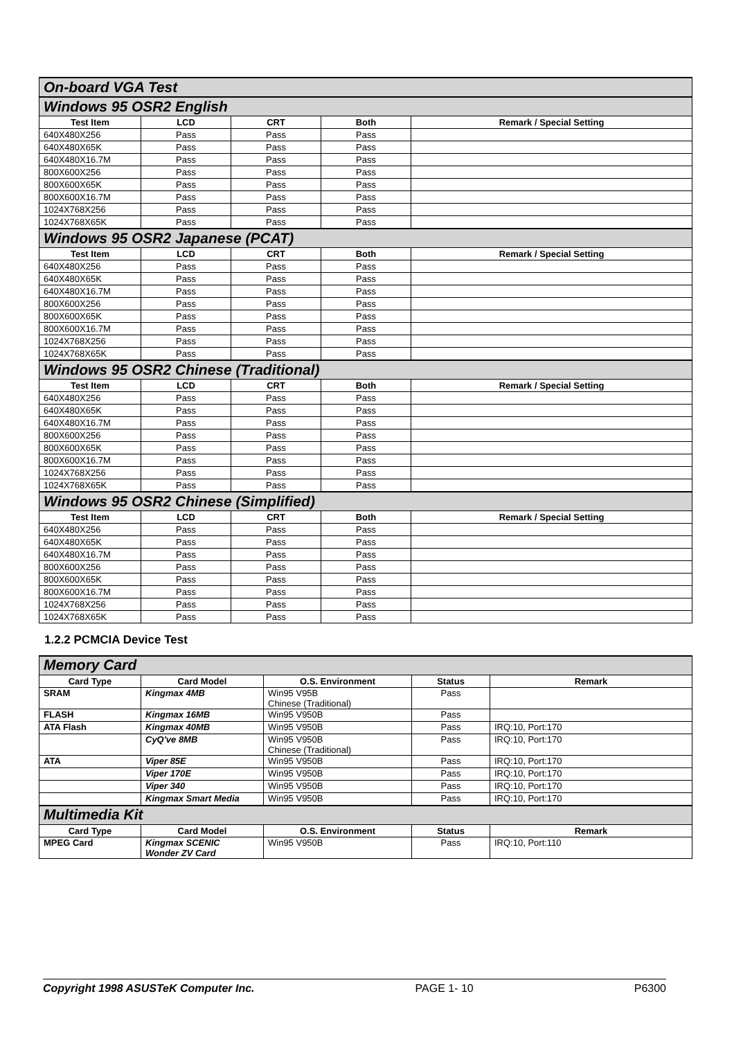| On-board VGA Test | | | | |
| Windows 95 OSR2 English | | | | |
| Test Item | LCD | CRT | Both | Remark / Special Setting |
| 640X480X256 | Pass | Pass | Pass | |
| 640X480X65K | Pass | Pass | Pass | |
| 640X480X16.7M | Pass | Pass | Pass | |
| 800X600X256 | Pass | Pass | Pass | |
| 800X600X65K | Pass | Pass | Pass | |
| 800X600X16.7M | Pass | Pass | Pass | |
| 1024X768X256 | Pass | Pass | Pass | |
| 1024X768X65K | Pass | Pass | Pass | |
| Windows 95 OSR2 Japanese (PCAT) | | | | |
| Test Item | LCD | CRT | Both | Remark / Special Setting |
| 640X480X256 | Pass | Pass | Pass | |
| 640X480X65K | Pass | Pass | Pass | |
| 640X480X16.7M | Pass | Pass | Pass | |
| 800X600X256 | Pass | Pass | Pass | |
| 800X600X65K | Pass | Pass | Pass | |
| 800X600X16.7M | Pass | Pass | Pass | |
| 1024X768X256 | Pass | Pass | Pass | |
| 1024X768X65K | Pass | Pass | Pass | |
| Windows 95 OSR2 Chinese (Traditional) | | | | |
| Test Item | LCD | CRT | Both | Remark / Special Setting |
| 640X480X256 | Pass | Pass | Pass | |
| 640X480X65K | Pass | Pass | Pass | |
| 640X480X16.7M | Pass | Pass | Pass | |
| 800X600X256 | Pass | Pass | Pass | |
| 800X600X65K | Pass | Pass | Pass | |
| 800X600X16.7M | Pass | Pass | Pass | |
| 1024X768X256 | Pass | Pass | Pass | |
| 1024X768X65K | Pass | Pass | Pass | |
| Windows 95 OSR2 Chinese (Simplified) | | | | |
| Test Item | LCD | CRT | Both | Remark / Special Setting |
| 640X480X256 | Pass | Pass | Pass | |
| 640X480X65K | Pass | Pass | Pass | |
| 640X480X16.7M | Pass | Pass | Pass | |
| 800X600X256 | Pass | Pass | Pass | |
| 800X600X65K | Pass | Pass | Pass | |
| 800X600X16.7M | Pass | Pass | Pass | |
| 1024X768X256 | Pass | Pass | Pass | |
| 1024X768X65K | Pass | Pass | Pass | |
1.2.2 PCMCIA Device Test
| Memory Card | | | | |
| Card Type | Card Model | O.S. Environment | Status | Remark |
| SRAM | Kingmax 4MB | Win95 V95B Chinese (Traditional) | Pass | |
| FLASH | Kingmax 16MB | Win95 V950B | Pass | |
| ATA Flash | Kingmax 40MB | Win95 V950B | Pass | IRQ:10, Port:170 |
| | CyQ've 8MB | Win95 V950B Chinese (Traditional) | Pass | IRQ:10, Port:170 |
| ATA | Viper 85E | Win95 V950B | Pass | IRQ:10, Port:170 |
| | Viper 170E | Win95 V950B | Pass | IRQ:10, Port:170 |
| | Viper 340 | Win95 V950B | Pass | IRQ:10, Port:170 |
| | Kingmax Smart Media | Win95 V950B | Pass | IRQ:10, Port:170 |
| Multimedia Kit | | | | |
| Card Type | Card Model | O.S. Environment | Status | Remark |
| MPEG Card | Kingmax SCENIC Wonder ZV Card | Win95 V950B | Pass | IRQ:10, Port:110 |
Copyright 1998 ASUSTeK Computer Inc. PAGE 1- 10 P6300